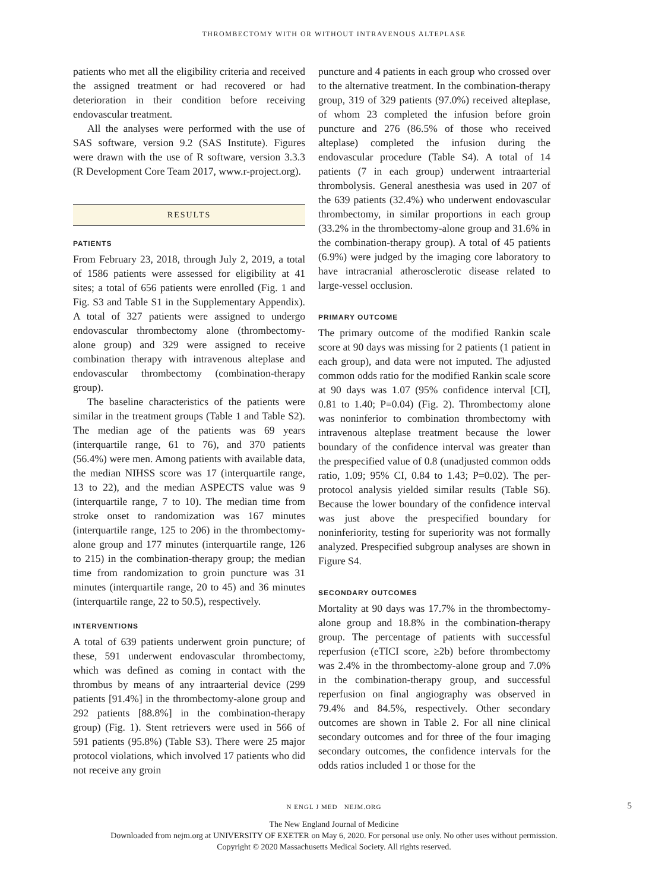THROMBECTOMY WITH OR WITHOUT INTRAVENOUS ALTEPLASE
patients who met all the eligibility criteria and received the assigned treatment or had recovered or had deterioration in their condition before receiving endovascular treatment.
All the analyses were performed with the use of SAS software, version 9.2 (SAS Institute). Figures were drawn with the use of R software, version 3.3.3 (R Development Core Team 2017, www.r-project.org).
RESULTS
PATIENTS
From February 23, 2018, through July 2, 2019, a total of 1586 patients were assessed for eligibility at 41 sites; a total of 656 patients were enrolled (Fig. 1 and Fig. S3 and Table S1 in the Supplementary Appendix). A total of 327 patients were assigned to undergo endovascular thrombectomy alone (thrombectomy-alone group) and 329 were assigned to receive combination therapy with intravenous alteplase and endovascular thrombectomy (combination-therapy group).
The baseline characteristics of the patients were similar in the treatment groups (Table 1 and Table S2). The median age of the patients was 69 years (interquartile range, 61 to 76), and 370 patients (56.4%) were men. Among patients with available data, the median NIHSS score was 17 (interquartile range, 13 to 22), and the median ASPECTS value was 9 (interquartile range, 7 to 10). The median time from stroke onset to randomization was 167 minutes (interquartile range, 125 to 206) in the thrombectomy-alone group and 177 minutes (interquartile range, 126 to 215) in the combination-therapy group; the median time from randomization to groin puncture was 31 minutes (interquartile range, 20 to 45) and 36 minutes (interquartile range, 22 to 50.5), respectively.
INTERVENTIONS
A total of 639 patients underwent groin puncture; of these, 591 underwent endovascular thrombectomy, which was defined as coming in contact with the thrombus by means of any intraarterial device (299 patients [91.4%] in the thrombectomy-alone group and 292 patients [88.8%] in the combination-therapy group) (Fig. 1). Stent retrievers were used in 566 of 591 patients (95.8%) (Table S3). There were 25 major protocol violations, which involved 17 patients who did not receive any groin
puncture and 4 patients in each group who crossed over to the alternative treatment. In the combination-therapy group, 319 of 329 patients (97.0%) received alteplase, of whom 23 completed the infusion before groin puncture and 276 (86.5% of those who received alteplase) completed the infusion during the endovascular procedure (Table S4). A total of 14 patients (7 in each group) underwent intraarterial thrombolysis. General anesthesia was used in 207 of the 639 patients (32.4%) who underwent endovascular thrombectomy, in similar proportions in each group (33.2% in the thrombectomy-alone group and 31.6% in the combination-therapy group). A total of 45 patients (6.9%) were judged by the imaging core laboratory to have intracranial atherosclerotic disease related to large-vessel occlusion.
PRIMARY OUTCOME
The primary outcome of the modified Rankin scale score at 90 days was missing for 2 patients (1 patient in each group), and data were not imputed. The adjusted common odds ratio for the modified Rankin scale score at 90 days was 1.07 (95% confidence interval [CI], 0.81 to 1.40; P=0.04) (Fig. 2). Thrombectomy alone was noninferior to combination thrombectomy with intravenous alteplase treatment because the lower boundary of the confidence interval was greater than the prespecified value of 0.8 (unadjusted common odds ratio, 1.09; 95% CI, 0.84 to 1.43; P=0.02). The per-protocol analysis yielded similar results (Table S6). Because the lower boundary of the confidence interval was just above the prespecified boundary for noninferiority, testing for superiority was not formally analyzed. Prespecified subgroup analyses are shown in Figure S4.
SECONDARY OUTCOMES
Mortality at 90 days was 17.7% in the thrombectomy-alone group and 18.8% in the combination-therapy group. The percentage of patients with successful reperfusion (eTICI score, ≥2b) before thrombectomy was 2.4% in the thrombectomy-alone group and 7.0% in the combination-therapy group, and successful reperfusion on final angiography was observed in 79.4% and 84.5%, respectively. Other secondary outcomes are shown in Table 2. For all nine clinical secondary outcomes and for three of the four imaging secondary outcomes, the confidence intervals for the odds ratios included 1 or those for the
N ENGL J MED NEJM.ORG 5
The New England Journal of Medicine
Downloaded from nejm.org at UNIVERSITY OF EXETER on May 6, 2020. For personal use only. No other uses without permission.
Copyright © 2020 Massachusetts Medical Society. All rights reserved.